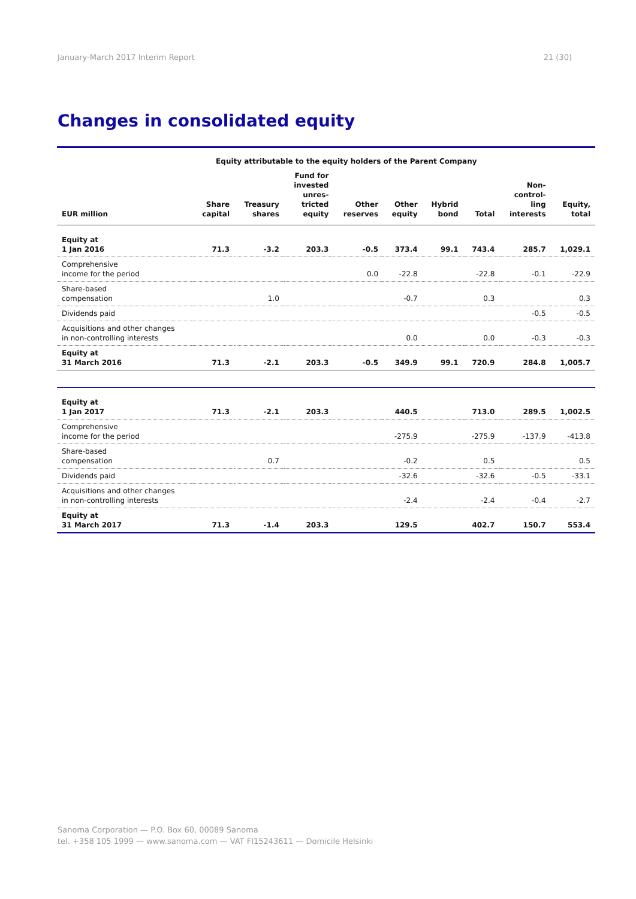January-March 2017 Interim Report 21 (30)
Changes in consolidated equity
| | Equity attributable to the equity holders of the Parent Company | | | | | | | | |
| --- | --- | --- | --- | --- | --- | --- | --- | --- | --- |
| EUR million | Share capital | Treasury shares | Fund for invested unres- tricted equity | Other reserves | Other equity | Hybrid bond | Total | Non- control- ling interests | Equity, total |
| Equity at 1 Jan 2016 | 71.3 | -3.2 | 203.3 | -0.5 | 373.4 | 99.1 | 743.4 | 285.7 | 1,029.1 |
| Comprehensive income for the period | | | | 0.0 | -22.8 | | -22.8 | -0.1 | -22.9 |
| Share-based compensation | | 1.0 | | | -0.7 | | 0.3 | | 0.3 |
| Dividends paid | | | | | | | | -0.5 | -0.5 |
| Acquisitions and other changes in non-controlling interests | | | | | 0.0 | | 0.0 | -0.3 | -0.3 |
| Equity at 31 March 2016 | 71.3 | -2.1 | 203.3 | -0.5 | 349.9 | 99.1 | 720.9 | 284.8 | 1,005.7 |
| Equity at 1 Jan 2017 | 71.3 | -2.1 | 203.3 | | 440.5 | | 713.0 | 289.5 | 1,002.5 |
| Comprehensive income for the period | | | | | -275.9 | | -275.9 | -137.9 | -413.8 |
| Share-based compensation | | 0.7 | | | -0.2 | | 0.5 | | 0.5 |
| Dividends paid | | | | | -32.6 | | -32.6 | -0.5 | -33.1 |
| Acquisitions and other changes in non-controlling interests | | | | | -2.4 | | -2.4 | -0.4 | -2.7 |
| Equity at 31 March 2017 | 71.3 | -1.4 | 203.3 | | 129.5 | | 402.7 | 150.7 | 553.4 |
Sanoma Corporation — P.O. Box 60, 00089 Sanoma
tel. +358 105 1999 — www.sanoma.com — VAT FI15243611 — Domicile Helsinki